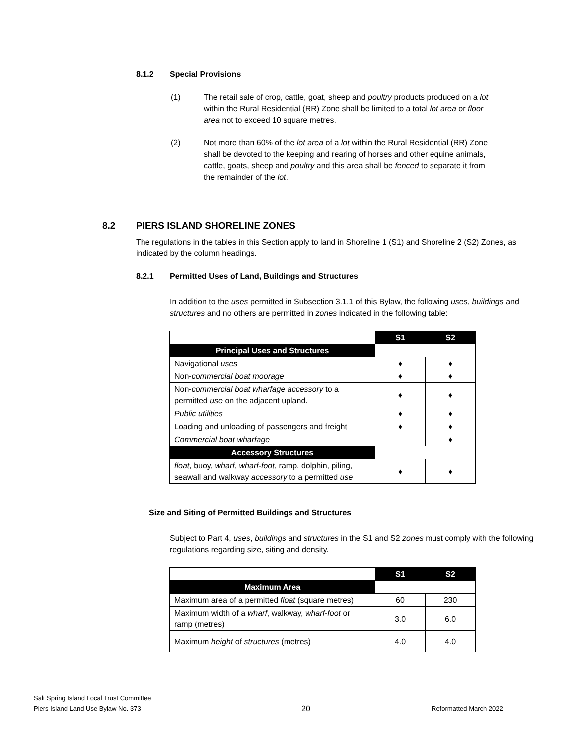8.1.2 Special Provisions
(1) The retail sale of crop, cattle, goat, sheep and poultry products produced on a lot within the Rural Residential (RR) Zone shall be limited to a total lot area or floor area not to exceed 10 square metres.
(2) Not more than 60% of the lot area of a lot within the Rural Residential (RR) Zone shall be devoted to the keeping and rearing of horses and other equine animals, cattle, goats, sheep and poultry and this area shall be fenced to separate it from the remainder of the lot.
8.2 PIERS ISLAND SHORELINE ZONES
The regulations in the tables in this Section apply to land in Shoreline 1 (S1) and Shoreline 2 (S2) Zones, as indicated by the column headings.
8.2.1 Permitted Uses of Land, Buildings and Structures
In addition to the uses permitted in Subsection 3.1.1 of this Bylaw, the following uses, buildings and structures and no others are permitted in zones indicated in the following table:
| | S1 | S2 |
| Principal Uses and Structures | | |
| Navigational uses | ♦ | ♦ |
| Non- commercial boat moorage | ♦ | ♦ |
| Non- commercial boat wharfage accessory to a permitted use on the adjacent upland. | ♦ | ♦ |
| Public utilities | ♦ | ♦ |
| Loading and unloading of passengers and freight | ♦ | ♦ |
| Commercial boat wharfage | | ♦ |
| Accessory Structures | | |
| float , buoy, wharf , wharf-foot , ramp, dolphin, piling, seawall and walkway accessory to a permitted use | ♦ | ♦ |
Size and Siting of Permitted Buildings and Structures
Subject to Part 4, uses, buildings and structures in the S1 and S2 zones must comply with the following regulations regarding size, siting and density.
| | S1 | S2 |
| Maximum Area | | |
| Maximum area of a permitted float (square metres) | 60 | 230 |
| Maximum width of a wharf , walkway, wharf-foot or ramp (metres) | 3.0 | 6.0 |
| Maximum height of structures (metres) | 4.0 | 4.0 |
Salt Spring Island Local Trust Committee
Piers Island Land Use Bylaw No. 373
20 Reformatted March 2022